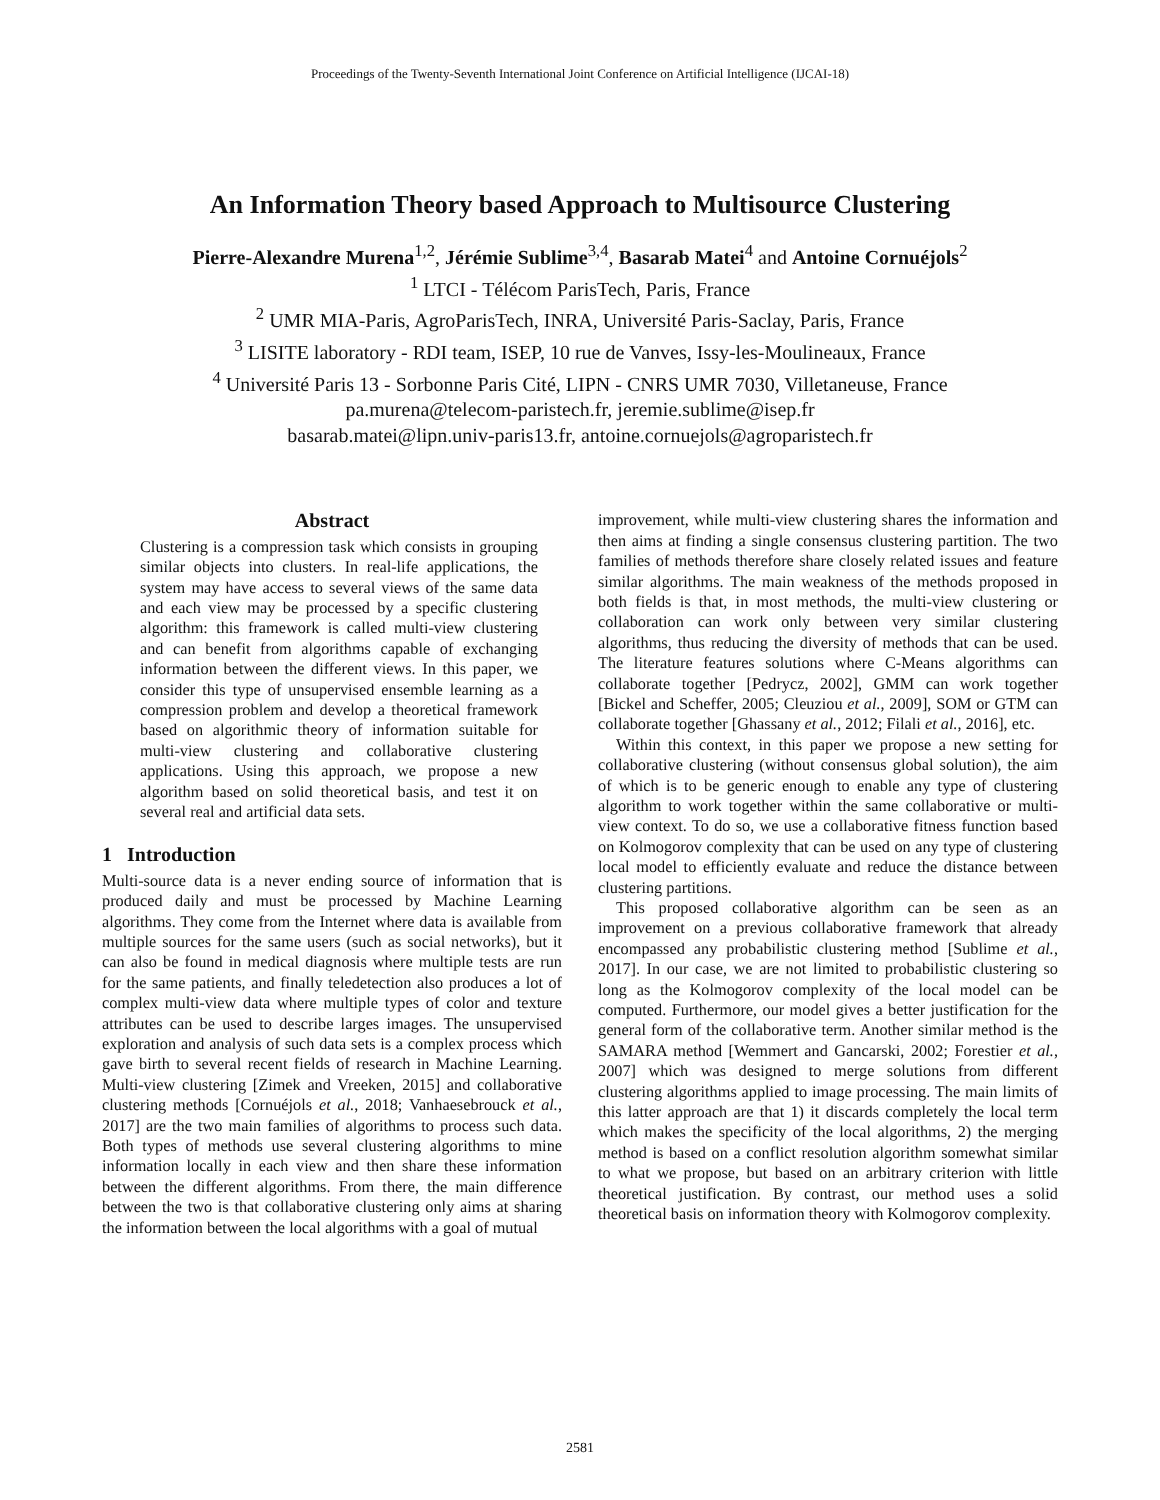Proceedings of the Twenty-Seventh International Joint Conference on Artificial Intelligence (IJCAI-18)
An Information Theory based Approach to Multisource Clustering
Pierre-Alexandre Murena<sup>1,2</sup>, Jérémie Sublime<sup>3,4</sup>, Basarab Matei<sup>4</sup> and Antoine Cornuéjols<sup>2</sup>
<sup>1</sup> LTCI - Télécom ParisTech, Paris, France
<sup>2</sup> UMR MIA-Paris, AgroParisTech, INRA, Université Paris-Saclay, Paris, France
<sup>3</sup> LISITE laboratory - RDI team, ISEP, 10 rue de Vanves, Issy-les-Moulineaux, France
<sup>4</sup> Université Paris 13 - Sorbonne Paris Cité, LIPN - CNRS UMR 7030, Villetaneuse, France
pa.murena@telecom-paristech.fr, jeremie.sublime@isep.fr
basarab.matei@lipn.univ-paris13.fr, antoine.cornuejols@agroparistech.fr
Abstract
Clustering is a compression task which consists in grouping similar objects into clusters. In real-life applications, the system may have access to several views of the same data and each view may be processed by a specific clustering algorithm: this framework is called multi-view clustering and can benefit from algorithms capable of exchanging information between the different views. In this paper, we consider this type of unsupervised ensemble learning as a compression problem and develop a theoretical framework based on algorithmic theory of information suitable for multi-view clustering and collaborative clustering applications. Using this approach, we propose a new algorithm based on solid theoretical basis, and test it on several real and artificial data sets.
1 Introduction
Multi-source data is a never ending source of information that is produced daily and must be processed by Machine Learning algorithms. They come from the Internet where data is available from multiple sources for the same users (such as social networks), but it can also be found in medical diagnosis where multiple tests are run for the same patients, and finally teledetection also produces a lot of complex multi-view data where multiple types of color and texture attributes can be used to describe larges images. The unsupervised exploration and analysis of such data sets is a complex process which gave birth to several recent fields of research in Machine Learning. Multi-view clustering [Zimek and Vreeken, 2015] and collaborative clustering methods [Cornuéjols et al., 2018; Vanhaesebrouck et al., 2017] are the two main families of algorithms to process such data. Both types of methods use several clustering algorithms to mine information locally in each view and then share these information between the different algorithms. From there, the main difference between the two is that collaborative clustering only aims at sharing the information between the local algorithms with a goal of mutual
improvement, while multi-view clustering shares the information and then aims at finding a single consensus clustering partition. The two families of methods therefore share closely related issues and feature similar algorithms. The main weakness of the methods proposed in both fields is that, in most methods, the multi-view clustering or collaboration can work only between very similar clustering algorithms, thus reducing the diversity of methods that can be used. The literature features solutions where C-Means algorithms can collaborate together [Pedrycz, 2002], GMM can work together [Bickel and Scheffer, 2005; Cleuziou et al., 2009], SOM or GTM can collaborate together [Ghassany et al., 2012; Filali et al., 2016], etc.
Within this context, in this paper we propose a new setting for collaborative clustering (without consensus global solution), the aim of which is to be generic enough to enable any type of clustering algorithm to work together within the same collaborative or multi-view context. To do so, we use a collaborative fitness function based on Kolmogorov complexity that can be used on any type of clustering local model to efficiently evaluate and reduce the distance between clustering partitions.
This proposed collaborative algorithm can be seen as an improvement on a previous collaborative framework that already encompassed any probabilistic clustering method [Sublime et al., 2017]. In our case, we are not limited to probabilistic clustering so long as the Kolmogorov complexity of the local model can be computed. Furthermore, our model gives a better justification for the general form of the collaborative term. Another similar method is the SAMARA method [Wemmert and Gancarski, 2002; Forestier et al., 2007] which was designed to merge solutions from different clustering algorithms applied to image processing. The main limits of this latter approach are that 1) it discards completely the local term which makes the specificity of the local algorithms, 2) the merging method is based on a conflict resolution algorithm somewhat similar to what we propose, but based on an arbitrary criterion with little theoretical justification. By contrast, our method uses a solid theoretical basis on information theory with Kolmogorov complexity.
2581